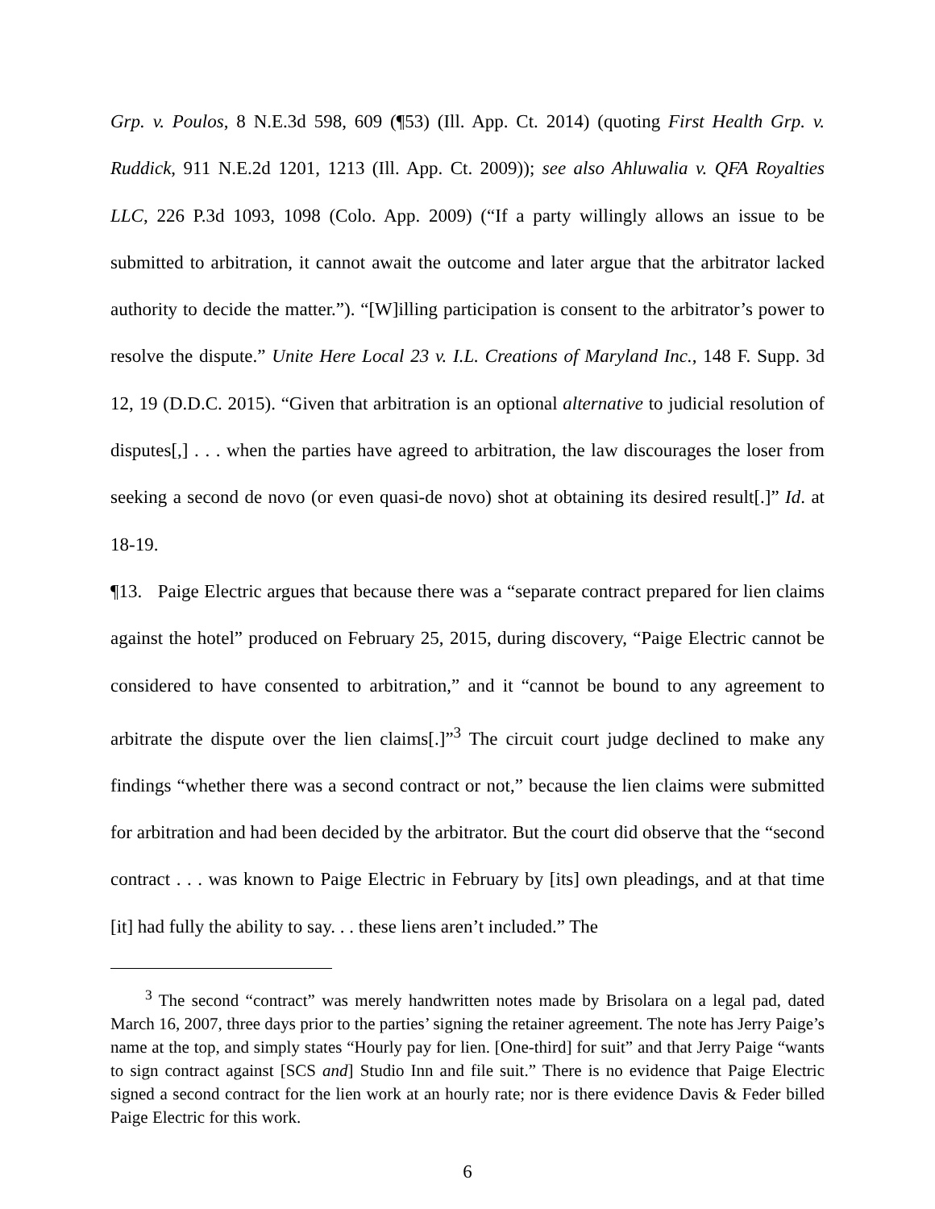Grp. v. Poulos, 8 N.E.3d 598, 609 (¶53) (Ill. App. Ct. 2014) (quoting First Health Grp. v. Ruddick, 911 N.E.2d 1201, 1213 (Ill. App. Ct. 2009)); see also Ahluwalia v. QFA Royalties LLC, 226 P.3d 1093, 1098 (Colo. App. 2009) (“If a party willingly allows an issue to be submitted to arbitration, it cannot await the outcome and later argue that the arbitrator lacked authority to decide the matter.”). “[W]illing participation is consent to the arbitrator’s power to resolve the dispute.” Unite Here Local 23 v. I.L. Creations of Maryland Inc., 148 F. Supp. 3d 12, 19 (D.D.C. 2015). “Given that arbitration is an optional alternative to judicial resolution of disputes[,] . . . when the parties have agreed to arbitration, the law discourages the loser from seeking a second de novo (or even quasi-de novo) shot at obtaining its desired result[.]” Id. at 18-19.
¶13. Paige Electric argues that because there was a “separate contract prepared for lien claims against the hotel” produced on February 25, 2015, during discovery, “Paige Electric cannot be considered to have consented to arbitration,” and it “cannot be bound to any agreement to arbitrate the dispute over the lien claims[.]”<sup>3</sup> The circuit court judge declined to make any findings “whether there was a second contract or not,” because the lien claims were submitted for arbitration and had been decided by the arbitrator. But the court did observe that the “second contract . . . was known to Paige Electric in February by [its] own pleadings, and at that time [it] had fully the ability to say. . . these liens aren’t included.” The
<sup>3</sup> The second “contract” was merely handwritten notes made by Brisolara on a legal pad, dated March 16, 2007, three days prior to the parties’ signing the retainer agreement. The note has Jerry Paige’s name at the top, and simply states “Hourly pay for lien. [One-third] for suit” and that Jerry Paige “wants to sign contract against [SCS and] Studio Inn and file suit.” There is no evidence that Paige Electric signed a second contract for the lien work at an hourly rate; nor is there evidence Davis & Feder billed Paige Electric for this work.
6